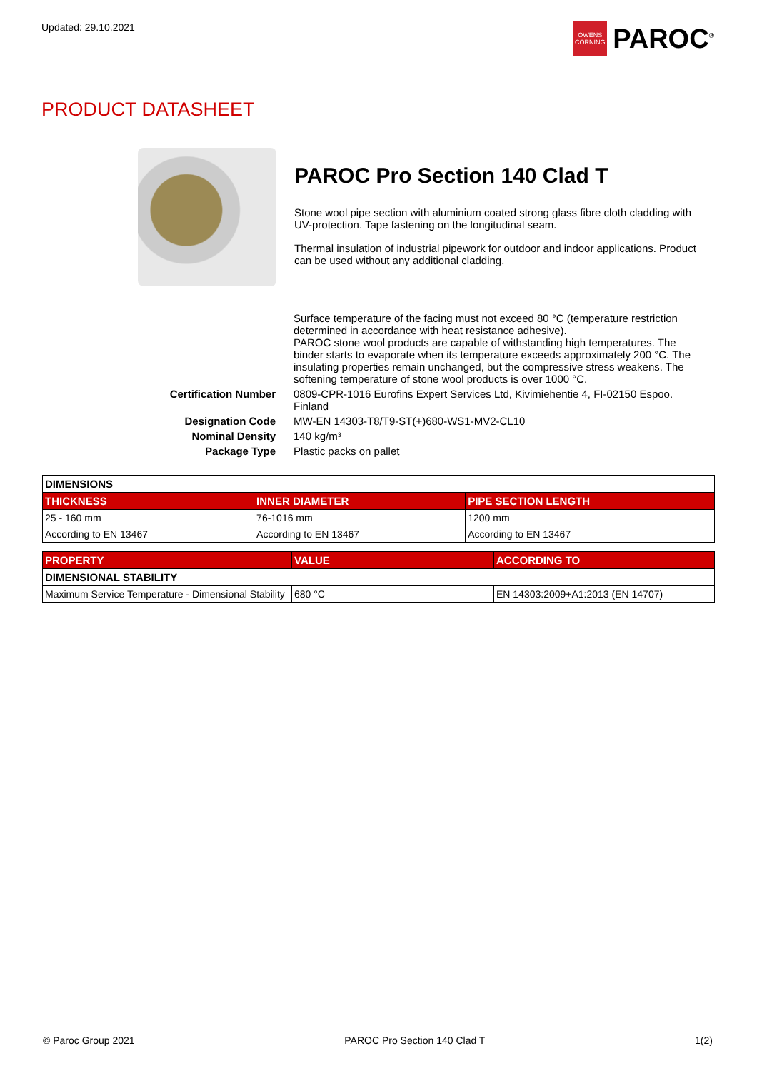Updated: 29.10.2021
OWENS CORNING
PAROC<sup>®</sup>
PRODUCT DATASHEET
PAROC Pro Section 140 Clad T
Stone wool pipe section with aluminium coated strong glass fibre cloth cladding with UV-protection. Tape fastening on the longitudinal seam.
Thermal insulation of industrial pipework for outdoor and indoor applications. Product can be used without any additional cladding.
Surface temperature of the facing must not exceed 80 °C (temperature restriction determined in accordance with heat resistance adhesive).
PAROC stone wool products are capable of withstanding high temperatures. The binder starts to evaporate when its temperature exceeds approximately 200 °C. The insulating properties remain unchanged, but the compressive stress weakens. The softening temperature of stone wool products is over 1000 °C.
Certification Number 0809-CPR-1016 Eurofins Expert Services Ltd, Kivimiehentie 4, FI-02150 Espoo. Finland
Designation Code MW-EN 14303-T8/T9-ST(+)680-WS1-MV2-CL10
Nominal Density 140 kg/m³
Package Type Plastic packs on pallet
| DIMENSIONS | | |
| --- | --- | --- |
| THICKNESS | INNER DIAMETER | PIPE SECTION LENGTH |
| 25 - 160 mm | 76-1016 mm | 1200 mm |
| According to EN 13467 | According to EN 13467 | According to EN 13467 |
| PROPERTY | VALUE | ACCORDING TO |
| --- | --- | --- |
| DIMENSIONAL STABILITY | | |
| Maximum Service Temperature - Dimensional Stability | 680 °C | EN 14303:2009+A1:2013 (EN 14707) |
© Paroc Group 2021 PAROC Pro Section 140 Clad T 1(2)